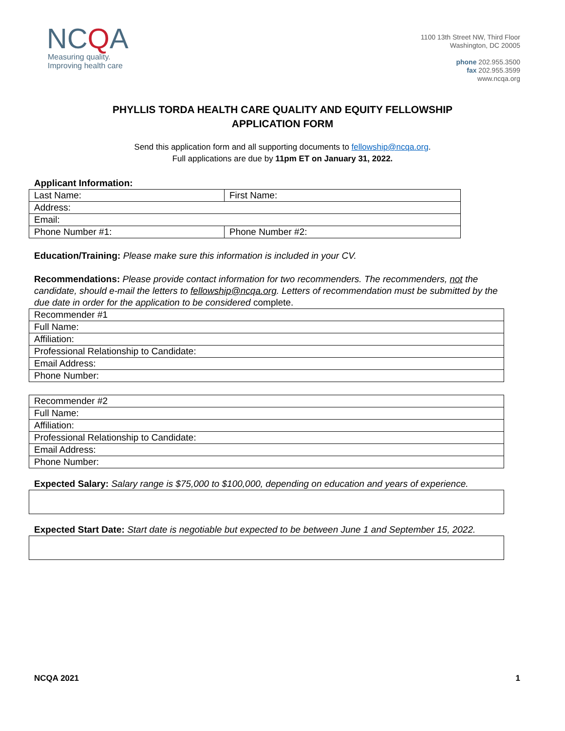NCQA
Measuring quality.
Improving health care
1100 13th Street NW, Third Floor
Washington, DC 20005
phone 202.955.3500
fax 202.955.3599
www.ncqa.org
PHYLLIS TORDA HEALTH CARE QUALITY AND EQUITY FELLOWSHIP
APPLICATION FORM
Send this application form and all supporting documents to fellowship@ncqa.org.
Full applications are due by 11pm ET on January 31, 2022.
Applicant Information:
| Last Name: | First Name: |
| Address: | |
| Email: | |
| Phone Number #1: | Phone Number #2: |
Education/Training: Please make sure this information is included in your CV.
Recommendations: Please provide contact information for two recommenders. The recommenders, not the candidate, should e-mail the letters to fellowship@ncqa.org. Letters of recommendation must be submitted by the due date in order for the application to be considered complete.
| Recommender #1 |
| Full Name: |
| Affiliation: |
| Professional Relationship to Candidate: |
| Email Address: |
| Phone Number: |
| Recommender #2 |
| Full Name: |
| Affiliation: |
| Professional Relationship to Candidate: |
| Email Address: |
| Phone Number: |
Expected Salary: Salary range is $75,000 to $100,000, depending on education and years of experience.
Expected Start Date: Start date is negotiable but expected to be between June 1 and September 15, 2022.
NCQA 2021 1